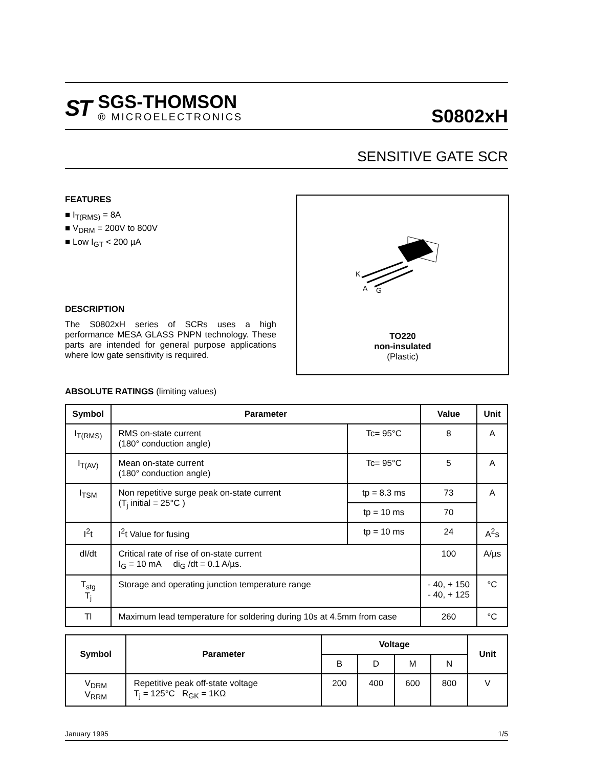ST
SGS-THOMSON
® MICROELECTRONICS
S0802xH
SENSITIVE GATE SCR
FEATURES
■ I<sub>T(RMS)</sub> = 8A
■ V<sub>DRM</sub> = 200V to 800V
■ Low I<sub>GT</sub> < 200 µA
DESCRIPTION
The S0802xH series of SCRs uses a high performance MESA GLASS PNPN technology. These parts are intended for general purpose applications where low gate sensitivity is required.
K
A
G
TO220
non-insulated
(Plastic)
ABSOLUTE RATINGS (limiting values)
| Symbol | Parameter | | Value | Unit |
| --- | --- | --- | --- | --- |
| I<sub>T(RMS)</sub> | RMS on-state current (180° conduction angle) | Tc= 95°C | 8 | A |
| I<sub>T(AV)</sub> | Mean on-state current (180° conduction angle) | Tc= 95°C | 5 | A |
| I<sub>TSM</sub> | Non repetitive surge peak on-state current (T<sub>j</sub> initial = 25°C ) | tp = 8.3 ms | 73 | A |
| | | tp = 10 ms | 70 | |
| I<sup>2</sup>t | I<sup>2</sup>t Value for fusing | tp = 10 ms | 24 | A<sup>2</sup>s |
| dI/dt | Critical rate of rise of on-state current I<sub>G</sub> = 10 mA di<sub>G</sub> /dt = 0.1 A/µs. | | 100 | A/µs |
| T<sub>stg</sub> T<sub>j</sub> | Storage and operating junction temperature range | | - 40, + 150 - 40, + 125 | °C |
| Tl | Maximum lead temperature for soldering during 10s at 4.5mm from case | | 260 | °C |
| Symbol | Parameter | Voltage | | | | Unit |
| --- | --- | --- | --- | --- | --- | --- |
| | | B | D | M | N | |
| V<sub>DRM</sub> V<sub>RRM</sub> | Repetitive peak off-state voltage T<sub>j</sub> = 125°C R<sub>GK</sub> = 1KΩ | 200 | 400 | 600 | 800 | V |
January 1995 1/5